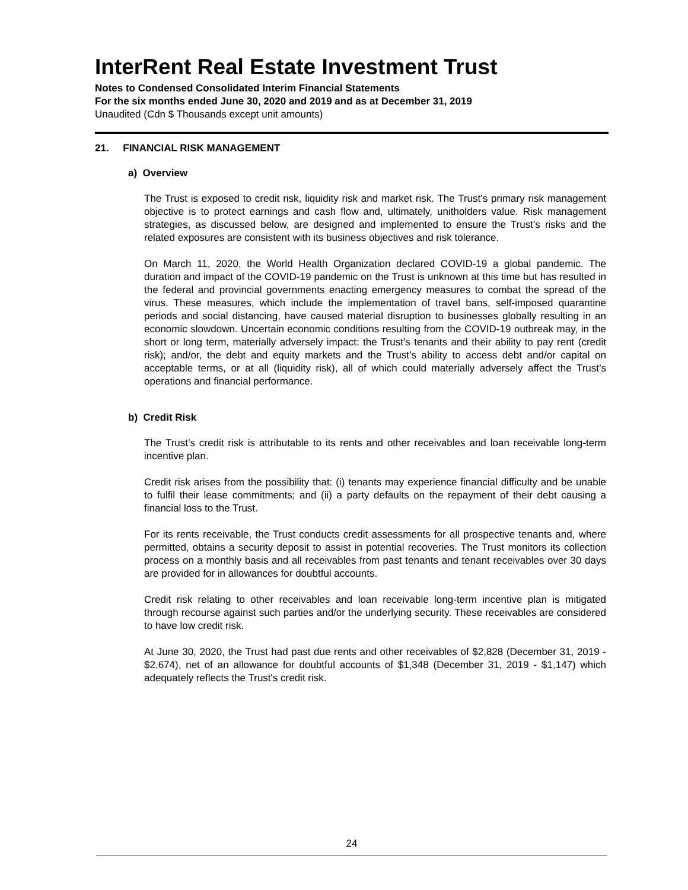InterRent Real Estate Investment Trust
Notes to Condensed Consolidated Interim Financial Statements
For the six months ended June 30, 2020 and 2019 and as at December 31, 2019
Unaudited (Cdn $ Thousands except unit amounts)
21. FINANCIAL RISK MANAGEMENT
a) Overview
The Trust is exposed to credit risk, liquidity risk and market risk. The Trust’s primary risk management objective is to protect earnings and cash flow and, ultimately, unitholders value. Risk management strategies, as discussed below, are designed and implemented to ensure the Trust’s risks and the related exposures are consistent with its business objectives and risk tolerance.
On March 11, 2020, the World Health Organization declared COVID-19 a global pandemic. The duration and impact of the COVID-19 pandemic on the Trust is unknown at this time but has resulted in the federal and provincial governments enacting emergency measures to combat the spread of the virus. These measures, which include the implementation of travel bans, self-imposed quarantine periods and social distancing, have caused material disruption to businesses globally resulting in an economic slowdown. Uncertain economic conditions resulting from the COVID-19 outbreak may, in the short or long term, materially adversely impact: the Trust’s tenants and their ability to pay rent (credit risk); and/or, the debt and equity markets and the Trust’s ability to access debt and/or capital on acceptable terms, or at all (liquidity risk), all of which could materially adversely affect the Trust’s operations and financial performance.
b) Credit Risk
The Trust’s credit risk is attributable to its rents and other receivables and loan receivable long-term incentive plan.
Credit risk arises from the possibility that: (i) tenants may experience financial difficulty and be unable to fulfil their lease commitments; and (ii) a party defaults on the repayment of their debt causing a financial loss to the Trust.
For its rents receivable, the Trust conducts credit assessments for all prospective tenants and, where permitted, obtains a security deposit to assist in potential recoveries. The Trust monitors its collection process on a monthly basis and all receivables from past tenants and tenant receivables over 30 days are provided for in allowances for doubtful accounts.
Credit risk relating to other receivables and loan receivable long-term incentive plan is mitigated through recourse against such parties and/or the underlying security. These receivables are considered to have low credit risk.
At June 30, 2020, the Trust had past due rents and other receivables of $2,828 (December 31, 2019 - $2,674), net of an allowance for doubtful accounts of $1,348 (December 31, 2019 - $1,147) which adequately reflects the Trust's credit risk.
24